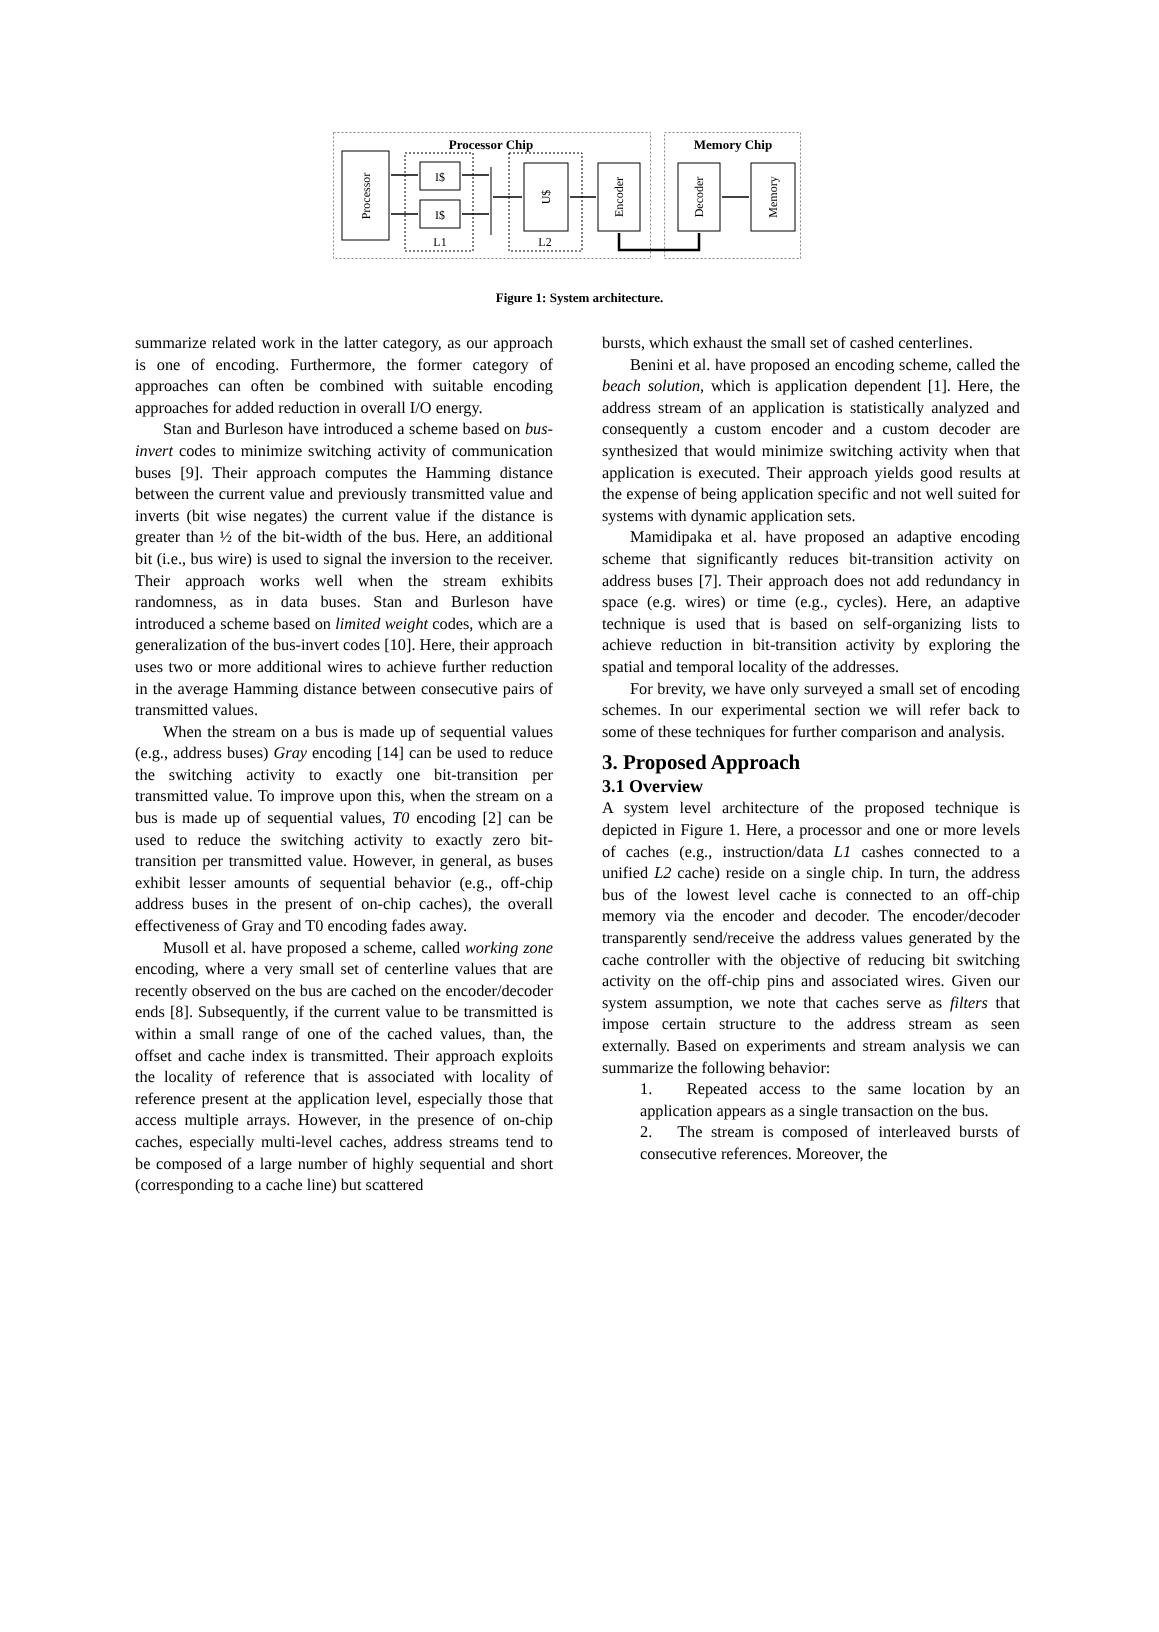Processor Chip
Memory Chip
Processor
I$
I$
L1
U$
L2
Encoder
Decoder
Memory
Figure 1: System architecture.
summarize related work in the latter category, as our approach is one of encoding. Furthermore, the former category of approaches can often be combined with suitable encoding approaches for added reduction in overall I/O energy.
Stan and Burleson have introduced a scheme based on bus-invert codes to minimize switching activity of communication buses [9]. Their approach computes the Hamming distance between the current value and previously transmitted value and inverts (bit wise negates) the current value if the distance is greater than ½ of the bit-width of the bus. Here, an additional bit (i.e., bus wire) is used to signal the inversion to the receiver. Their approach works well when the stream exhibits randomness, as in data buses. Stan and Burleson have introduced a scheme based on limited weight codes, which are a generalization of the bus-invert codes [10]. Here, their approach uses two or more additional wires to achieve further reduction in the average Hamming distance between consecutive pairs of transmitted values.
When the stream on a bus is made up of sequential values (e.g., address buses) Gray encoding [14] can be used to reduce the switching activity to exactly one bit-transition per transmitted value. To improve upon this, when the stream on a bus is made up of sequential values, T0 encoding [2] can be used to reduce the switching activity to exactly zero bit-transition per transmitted value. However, in general, as buses exhibit lesser amounts of sequential behavior (e.g., off-chip address buses in the present of on-chip caches), the overall effectiveness of Gray and T0 encoding fades away.
Musoll et al. have proposed a scheme, called working zone encoding, where a very small set of centerline values that are recently observed on the bus are cached on the encoder/decoder ends [8]. Subsequently, if the current value to be transmitted is within a small range of one of the cached values, than, the offset and cache index is transmitted. Their approach exploits the locality of reference that is associated with locality of reference present at the application level, especially those that access multiple arrays. However, in the presence of on-chip caches, especially multi-level caches, address streams tend to be composed of a large number of highly sequential and short (corresponding to a cache line) but scattered
bursts, which exhaust the small set of cashed centerlines.
Benini et al. have proposed an encoding scheme, called the beach solution, which is application dependent [1]. Here, the address stream of an application is statistically analyzed and consequently a custom encoder and a custom decoder are synthesized that would minimize switching activity when that application is executed. Their approach yields good results at the expense of being application specific and not well suited for systems with dynamic application sets.
Mamidipaka et al. have proposed an adaptive encoding scheme that significantly reduces bit-transition activity on address buses [7]. Their approach does not add redundancy in space (e.g. wires) or time (e.g., cycles). Here, an adaptive technique is used that is based on self-organizing lists to achieve reduction in bit-transition activity by exploring the spatial and temporal locality of the addresses.
For brevity, we have only surveyed a small set of encoding schemes. In our experimental section we will refer back to some of these techniques for further comparison and analysis.
3. Proposed Approach
3.1 Overview
A system level architecture of the proposed technique is depicted in Figure 1. Here, a processor and one or more levels of caches (e.g., instruction/data L1 cashes connected to a unified L2 cache) reside on a single chip. In turn, the address bus of the lowest level cache is connected to an off-chip memory via the encoder and decoder. The encoder/decoder transparently send/receive the address values generated by the cache controller with the objective of reducing bit switching activity on the off-chip pins and associated wires. Given our system assumption, we note that caches serve as filters that impose certain structure to the address stream as seen externally. Based on experiments and stream analysis we can summarize the following behavior:
1. Repeated access to the same location by an application appears as a single transaction on the bus.
2. The stream is composed of interleaved bursts of consecutive references. Moreover, the